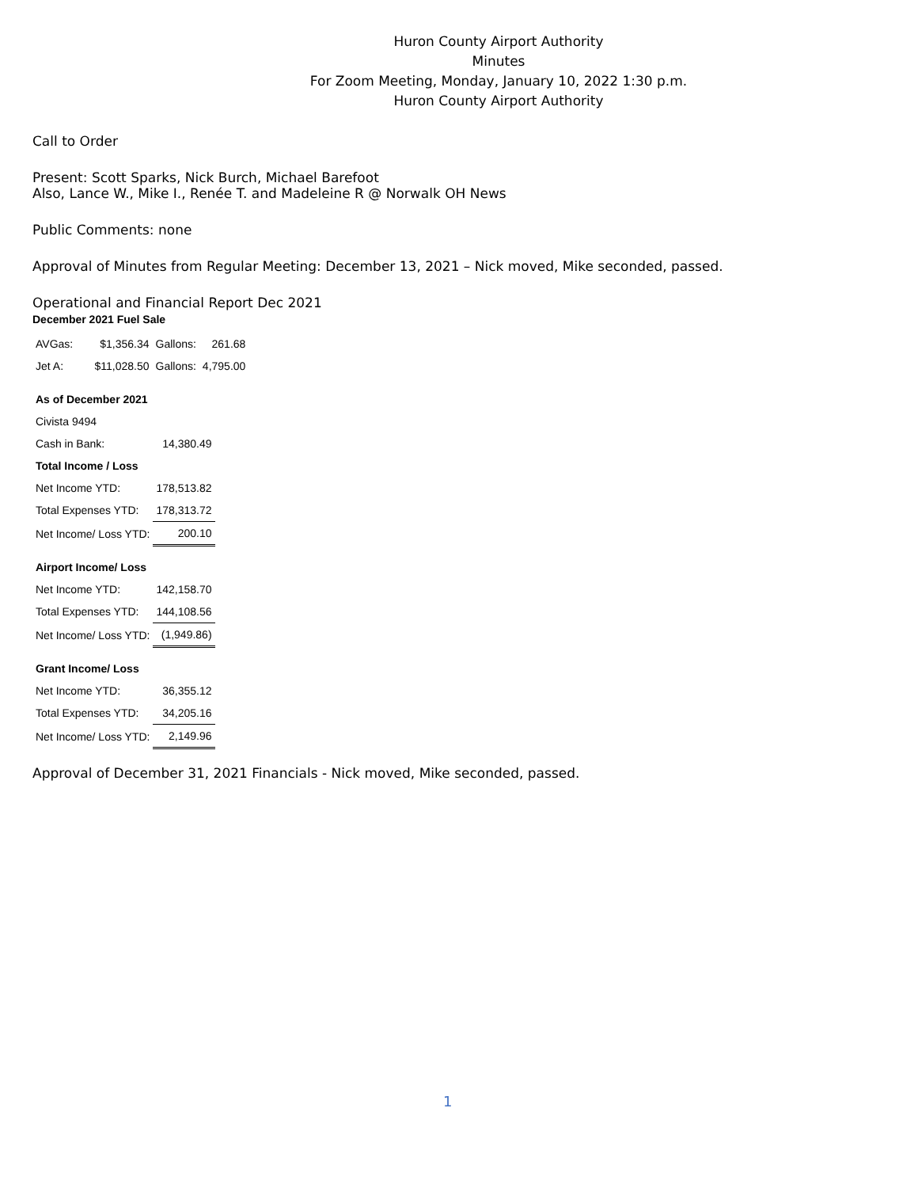Huron County Airport Authority
Minutes
For Zoom Meeting, Monday, January 10, 2022 1:30 p.m.
Huron County Airport Authority
Call to Order
Present: Scott Sparks, Nick Burch, Michael Barefoot
Also, Lance W., Mike I., Renée T. and Madeleine R @ Norwalk OH News
Public Comments: none
Approval of Minutes from Regular Meeting: December 13, 2021 – Nick moved, Mike seconded, passed.
Operational and Financial Report Dec 2021
December 2021 Fuel Sale
| AVGas: | $1,356.34 | Gallons: | 261.68 |
| Jet A: | $11,028.50 | Gallons: | 4,795.00 |
| As of December 2021 | |
| Civista 9494 | |
| Cash in Bank: | 14,380.49 |
| Total Income / Loss | |
| Net Income YTD: | 178,513.82 |
| Total Expenses YTD: | 178,313.72 |
| Net Income/ Loss YTD: | 200.10 |
| Airport Income/ Loss | |
| Net Income YTD: | 142,158.70 |
| Total Expenses YTD: | 144,108.56 |
| Net Income/ Loss YTD: | (1,949.86) |
| Grant Income/ Loss | |
| Net Income YTD: | 36,355.12 |
| Total Expenses YTD: | 34,205.16 |
| Net Income/ Loss YTD: | 2,149.96 |
Approval of December 31, 2021 Financials - Nick moved, Mike seconded, passed.
1